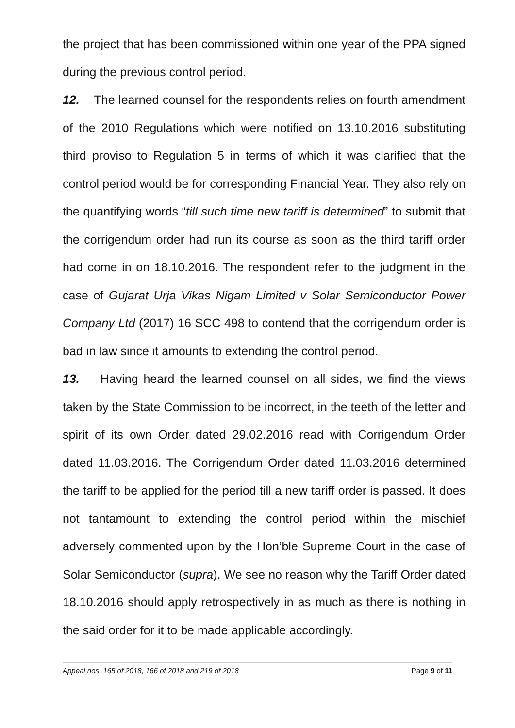the project that has been commissioned within one year of the PPA signed during the previous control period.
12. The learned counsel for the respondents relies on fourth amendment of the 2010 Regulations which were notified on 13.10.2016 substituting third proviso to Regulation 5 in terms of which it was clarified that the control period would be for corresponding Financial Year. They also rely on the quantifying words “till such time new tariff is determined” to submit that the corrigendum order had run its course as soon as the third tariff order had come in on 18.10.2016. The respondent refer to the judgment in the case of Gujarat Urja Vikas Nigam Limited v Solar Semiconductor Power Company Ltd (2017) 16 SCC 498 to contend that the corrigendum order is bad in law since it amounts to extending the control period.
13. Having heard the learned counsel on all sides, we find the views taken by the State Commission to be incorrect, in the teeth of the letter and spirit of its own Order dated 29.02.2016 read with Corrigendum Order dated 11.03.2016. The Corrigendum Order dated 11.03.2016 determined the tariff to be applied for the period till a new tariff order is passed. It does not tantamount to extending the control period within the mischief adversely commented upon by the Hon’ble Supreme Court in the case of Solar Semiconductor (supra). We see no reason why the Tariff Order dated 18.10.2016 should apply retrospectively in as much as there is nothing in the said order for it to be made applicable accordingly.
Appeal nos. 165 of 2018, 166 of 2018 and 219 of 2018 Page 9 of 11